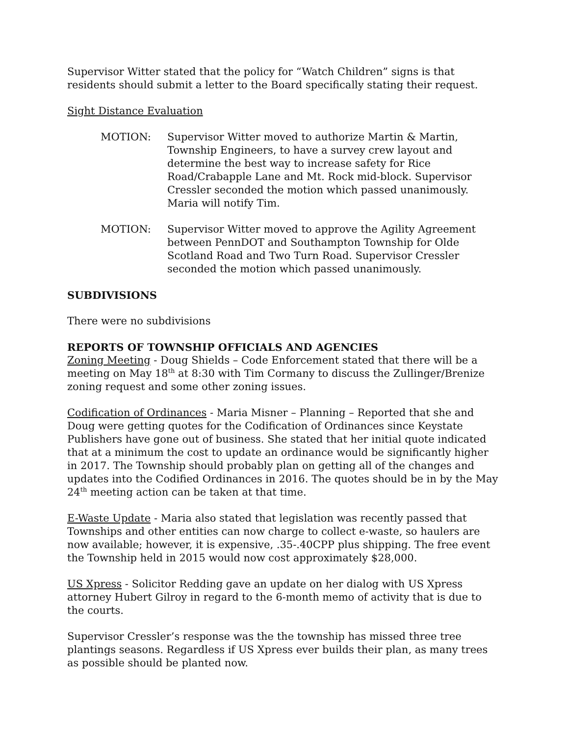Supervisor Witter stated that the policy for “Watch Children” signs is that residents should submit a letter to the Board specifically stating their request.
Sight Distance Evaluation
MOTION: Supervisor Witter moved to authorize Martin & Martin, Township Engineers, to have a survey crew layout and determine the best way to increase safety for Rice Road/Crabapple Lane and Mt. Rock mid-block. Supervisor Cressler seconded the motion which passed unanimously. Maria will notify Tim.
MOTION: Supervisor Witter moved to approve the Agility Agreement between PennDOT and Southampton Township for Olde Scotland Road and Two Turn Road. Supervisor Cressler seconded the motion which passed unanimously.
SUBDIVISIONS
There were no subdivisions
REPORTS OF TOWNSHIP OFFICIALS AND AGENCIES
Zoning Meeting - Doug Shields – Code Enforcement stated that there will be a meeting on May 18<sup>th</sup> at 8:30 with Tim Cormany to discuss the Zullinger/Brenize zoning request and some other zoning issues.
Codification of Ordinances - Maria Misner – Planning – Reported that she and Doug were getting quotes for the Codification of Ordinances since Keystate Publishers have gone out of business. She stated that her initial quote indicated that at a minimum the cost to update an ordinance would be significantly higher in 2017. The Township should probably plan on getting all of the changes and updates into the Codified Ordinances in 2016. The quotes should be in by the May 24<sup>th</sup> meeting action can be taken at that time.
E-Waste Update - Maria also stated that legislation was recently passed that Townships and other entities can now charge to collect e-waste, so haulers are now available; however, it is expensive, .35-.40CPP plus shipping. The free event the Township held in 2015 would now cost approximately $28,000.
US Xpress - Solicitor Redding gave an update on her dialog with US Xpress attorney Hubert Gilroy in regard to the 6-month memo of activity that is due to the courts.
Supervisor Cressler’s response was the the township has missed three tree plantings seasons. Regardless if US Xpress ever builds their plan, as many trees as possible should be planted now.